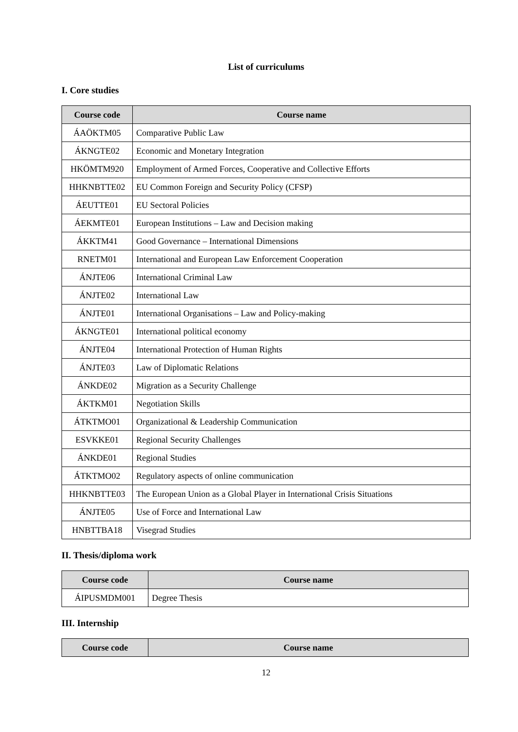List of curriculums
I. Core studies
| Course code | Course name |
| --- | --- |
| ÁAÖKTM05 | Comparative Public Law |
| ÁKNGTE02 | Economic and Monetary Integration |
| HKÖMTM920 | Employment of Armed Forces, Cooperative and Collective Efforts |
| HHKNBTTE02 | EU Common Foreign and Security Policy (CFSP) |
| ÁEUTTE01 | EU Sectoral Policies |
| ÁEKMTE01 | European Institutions – Law and Decision making |
| ÁKKTM41 | Good Governance – International Dimensions |
| RNETM01 | International and European Law Enforcement Cooperation |
| ÁNJTE06 | International Criminal Law |
| ÁNJTE02 | International Law |
| ÁNJTE01 | International Organisations – Law and Policy-making |
| ÁKNGTE01 | International political economy |
| ÁNJTE04 | International Protection of Human Rights |
| ÁNJTE03 | Law of Diplomatic Relations |
| ÁNKDE02 | Migration as a Security Challenge |
| ÁKTKM01 | Negotiation Skills |
| ÁTKTMO01 | Organizational & Leadership Communication |
| ESVKKE01 | Regional Security Challenges |
| ÁNKDE01 | Regional Studies |
| ÁTKTMO02 | Regulatory aspects of online communication |
| HHKNBTTE03 | The European Union as a Global Player in International Crisis Situations |
| ÁNJTE05 | Use of Force and International Law |
| HNBTTBA18 | Visegrad Studies |
II. Thesis/diploma work
| Course code | Course name |
| --- | --- |
| ÁIPUSMDM001 | Degree Thesis |
III. Internship
| Course code | Course name |
| --- | --- |
12